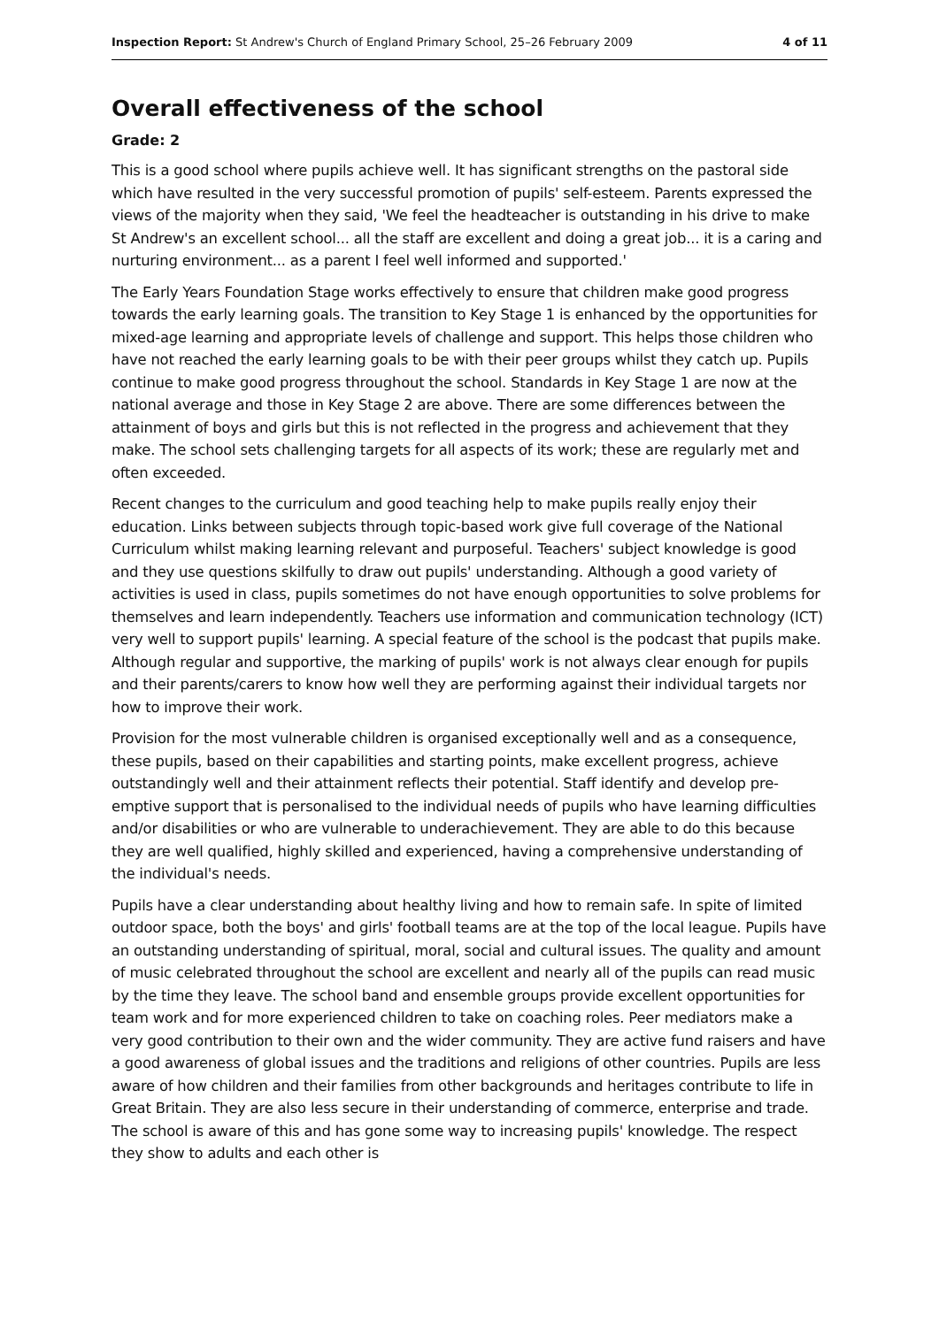Inspection Report: St Andrew's Church of England Primary School, 25–26 February 2009 4 of 11
Overall effectiveness of the school
Grade: 2
This is a good school where pupils achieve well. It has significant strengths on the pastoral side which have resulted in the very successful promotion of pupils' self-esteem. Parents expressed the views of the majority when they said, 'We feel the headteacher is outstanding in his drive to make St Andrew's an excellent school... all the staff are excellent and doing a great job... it is a caring and nurturing environment... as a parent I feel well informed and supported.'
The Early Years Foundation Stage works effectively to ensure that children make good progress towards the early learning goals. The transition to Key Stage 1 is enhanced by the opportunities for mixed-age learning and appropriate levels of challenge and support. This helps those children who have not reached the early learning goals to be with their peer groups whilst they catch up. Pupils continue to make good progress throughout the school. Standards in Key Stage 1 are now at the national average and those in Key Stage 2 are above. There are some differences between the attainment of boys and girls but this is not reflected in the progress and achievement that they make. The school sets challenging targets for all aspects of its work; these are regularly met and often exceeded.
Recent changes to the curriculum and good teaching help to make pupils really enjoy their education. Links between subjects through topic-based work give full coverage of the National Curriculum whilst making learning relevant and purposeful. Teachers' subject knowledge is good and they use questions skilfully to draw out pupils' understanding. Although a good variety of activities is used in class, pupils sometimes do not have enough opportunities to solve problems for themselves and learn independently. Teachers use information and communication technology (ICT) very well to support pupils' learning. A special feature of the school is the podcast that pupils make. Although regular and supportive, the marking of pupils' work is not always clear enough for pupils and their parents/carers to know how well they are performing against their individual targets nor how to improve their work.
Provision for the most vulnerable children is organised exceptionally well and as a consequence, these pupils, based on their capabilities and starting points, make excellent progress, achieve outstandingly well and their attainment reflects their potential. Staff identify and develop pre-emptive support that is personalised to the individual needs of pupils who have learning difficulties and/or disabilities or who are vulnerable to underachievement. They are able to do this because they are well qualified, highly skilled and experienced, having a comprehensive understanding of the individual's needs.
Pupils have a clear understanding about healthy living and how to remain safe. In spite of limited outdoor space, both the boys' and girls' football teams are at the top of the local league. Pupils have an outstanding understanding of spiritual, moral, social and cultural issues. The quality and amount of music celebrated throughout the school are excellent and nearly all of the pupils can read music by the time they leave. The school band and ensemble groups provide excellent opportunities for team work and for more experienced children to take on coaching roles. Peer mediators make a very good contribution to their own and the wider community. They are active fund raisers and have a good awareness of global issues and the traditions and religions of other countries. Pupils are less aware of how children and their families from other backgrounds and heritages contribute to life in Great Britain. They are also less secure in their understanding of commerce, enterprise and trade. The school is aware of this and has gone some way to increasing pupils' knowledge. The respect they show to adults and each other is